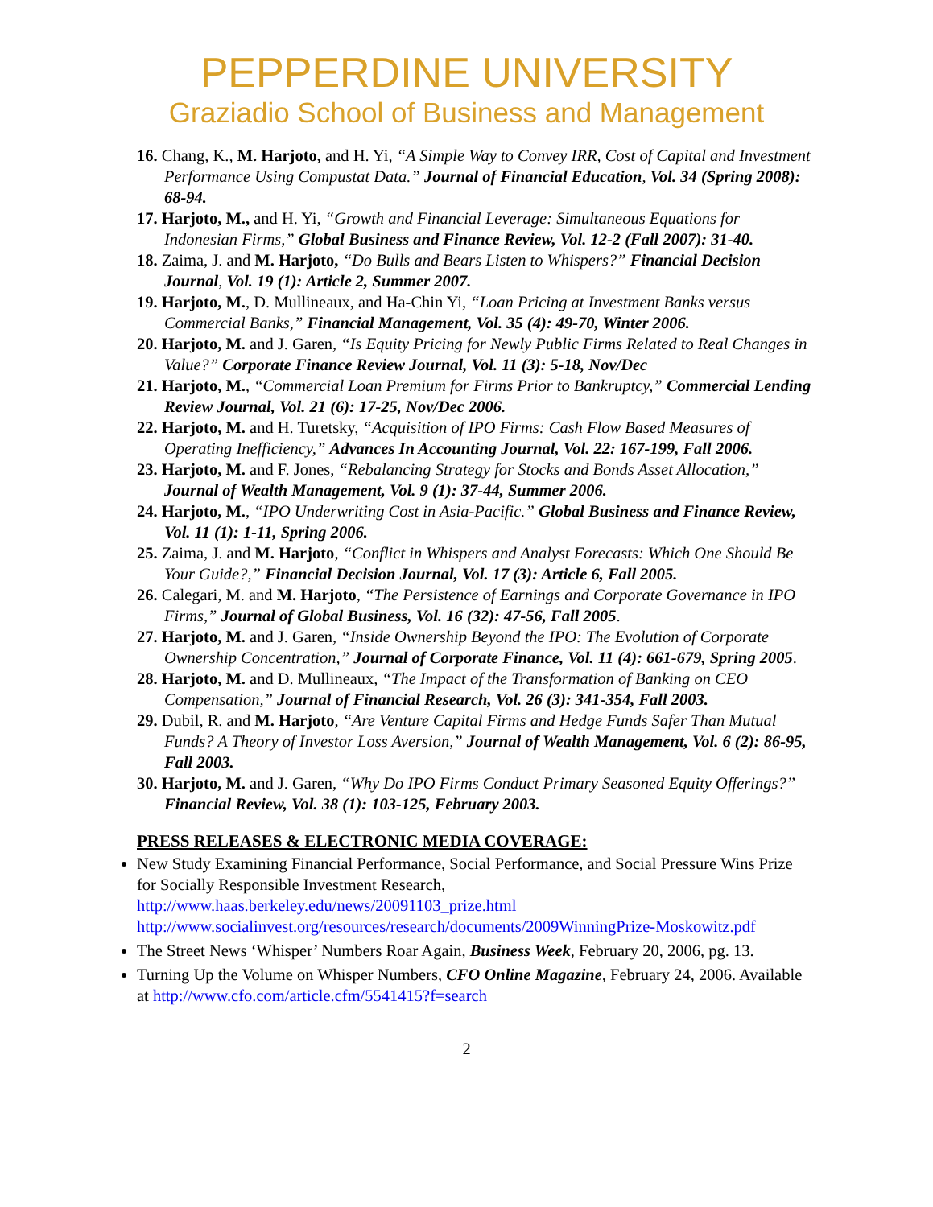PEPPERDINE UNIVERSITY
Graziadio School of Business and Management
16. Chang, K., M. Harjoto, and H. Yi, “A Simple Way to Convey IRR, Cost of Capital and Investment Performance Using Compustat Data.” Journal of Financial Education, Vol. 34 (Spring 2008): 68-94.
17. Harjoto, M., and H. Yi, “Growth and Financial Leverage: Simultaneous Equations for Indonesian Firms,” Global Business and Finance Review, Vol. 12-2 (Fall 2007): 31-40.
18. Zaima, J. and M. Harjoto, “Do Bulls and Bears Listen to Whispers?” Financial Decision Journal, Vol. 19 (1): Article 2, Summer 2007.
19. Harjoto, M., D. Mullineaux, and Ha-Chin Yi, “Loan Pricing at Investment Banks versus Commercial Banks,” Financial Management, Vol. 35 (4): 49-70, Winter 2006.
20. Harjoto, M. and J. Garen, “Is Equity Pricing for Newly Public Firms Related to Real Changes in Value?” Corporate Finance Review Journal, Vol. 11 (3): 5-18, Nov/Dec
21. Harjoto, M., “Commercial Loan Premium for Firms Prior to Bankruptcy,” Commercial Lending Review Journal, Vol. 21 (6): 17-25, Nov/Dec 2006.
22. Harjoto, M. and H. Turetsky, “Acquisition of IPO Firms: Cash Flow Based Measures of Operating Inefficiency,” Advances In Accounting Journal, Vol. 22: 167-199, Fall 2006.
23. Harjoto, M. and F. Jones, “Rebalancing Strategy for Stocks and Bonds Asset Allocation,” Journal of Wealth Management, Vol. 9 (1): 37-44, Summer 2006.
24. Harjoto, M., “IPO Underwriting Cost in Asia-Pacific.” Global Business and Finance Review, Vol. 11 (1): 1-11, Spring 2006.
25. Zaima, J. and M. Harjoto, “Conflict in Whispers and Analyst Forecasts: Which One Should Be Your Guide?,” Financial Decision Journal, Vol. 17 (3): Article 6, Fall 2005.
26. Calegari, M. and M. Harjoto, “The Persistence of Earnings and Corporate Governance in IPO Firms,” Journal of Global Business, Vol. 16 (32): 47-56, Fall 2005.
27. Harjoto, M. and J. Garen, “Inside Ownership Beyond the IPO: The Evolution of Corporate Ownership Concentration,” Journal of Corporate Finance, Vol. 11 (4): 661-679, Spring 2005.
28. Harjoto, M. and D. Mullineaux, “The Impact of the Transformation of Banking on CEO Compensation,” Journal of Financial Research, Vol. 26 (3): 341-354, Fall 2003.
29. Dubil, R. and M. Harjoto, “Are Venture Capital Firms and Hedge Funds Safer Than Mutual Funds? A Theory of Investor Loss Aversion,” Journal of Wealth Management, Vol. 6 (2): 86-95, Fall 2003.
30. Harjoto, M. and J. Garen, “Why Do IPO Firms Conduct Primary Seasoned Equity Offerings?” Financial Review, Vol. 38 (1): 103-125, February 2003.
PRESS RELEASES & ELECTRONIC MEDIA COVERAGE:
New Study Examining Financial Performance, Social Performance, and Social Pressure Wins Prize for Socially Responsible Investment Research, http://www.haas.berkeley.edu/news/20091103_prize.html http://www.socialinvest.org/resources/research/documents/2009WinningPrize-Moskowitz.pdf
The Street News ‘Whisper’ Numbers Roar Again, Business Week, February 20, 2006, pg. 13.
Turning Up the Volume on Whisper Numbers, CFO Online Magazine, February 24, 2006. Available at http://www.cfo.com/article.cfm/5541415?f=search
2